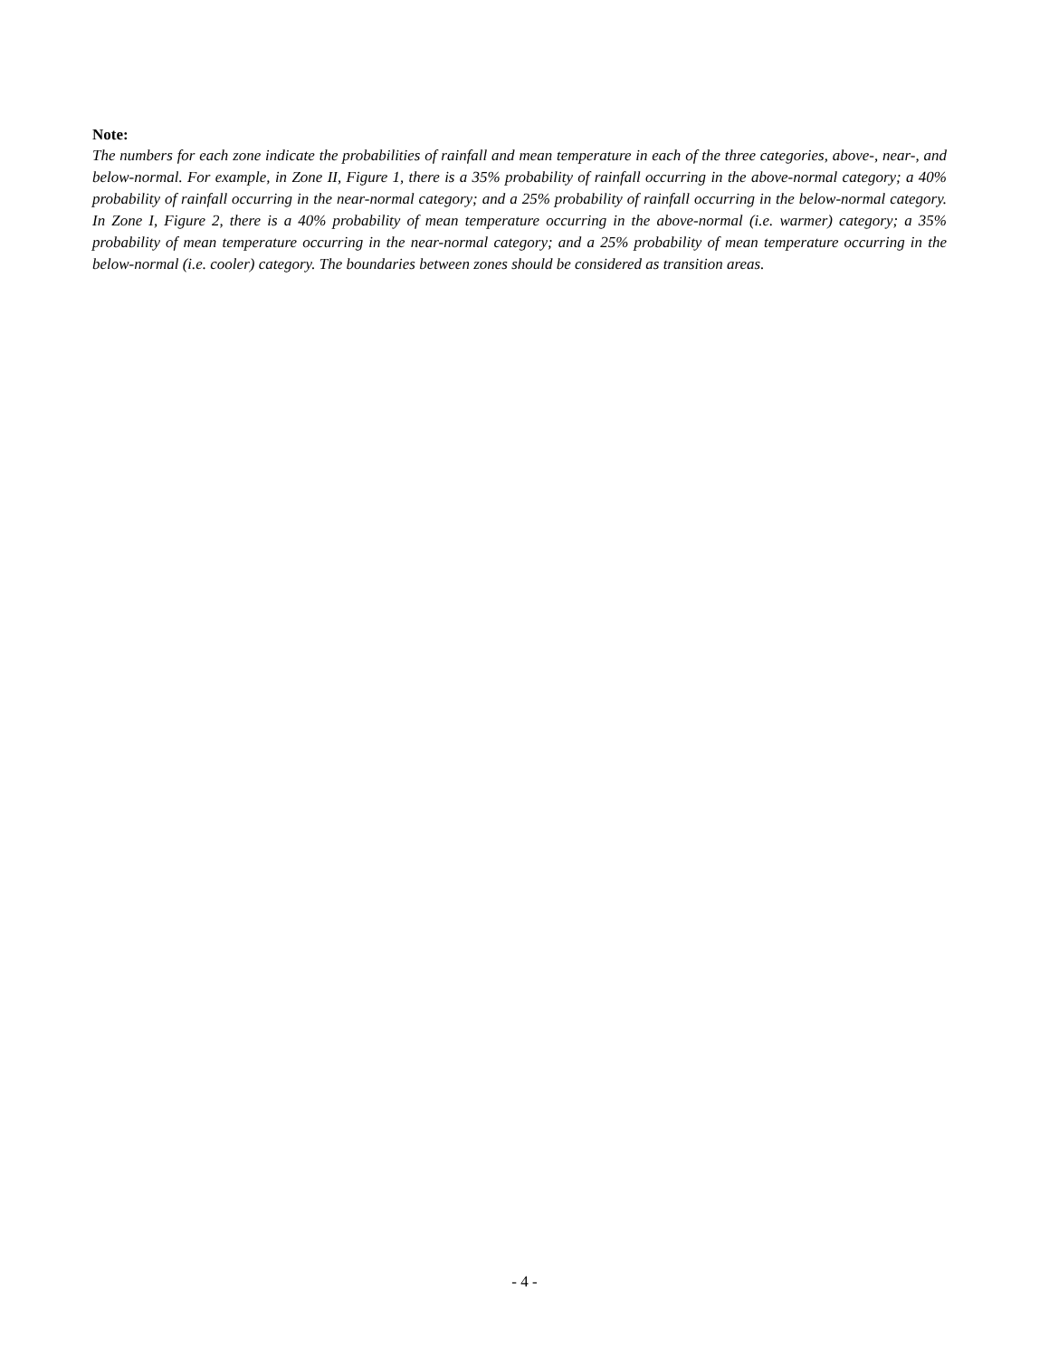Note:
The numbers for each zone indicate the probabilities of rainfall and mean temperature in each of the three categories, above-, near-, and below-normal. For example, in Zone II, Figure 1, there is a 35% probability of rainfall occurring in the above-normal category; a 40% probability of rainfall occurring in the near-normal category; and a 25% probability of rainfall occurring in the below-normal category. In Zone I, Figure 2, there is a 40% probability of mean temperature occurring in the above-normal (i.e. warmer) category; a 35% probability of mean temperature occurring in the near-normal category; and a 25% probability of mean temperature occurring in the below-normal (i.e. cooler) category. The boundaries between zones should be considered as transition areas.
- 4 -